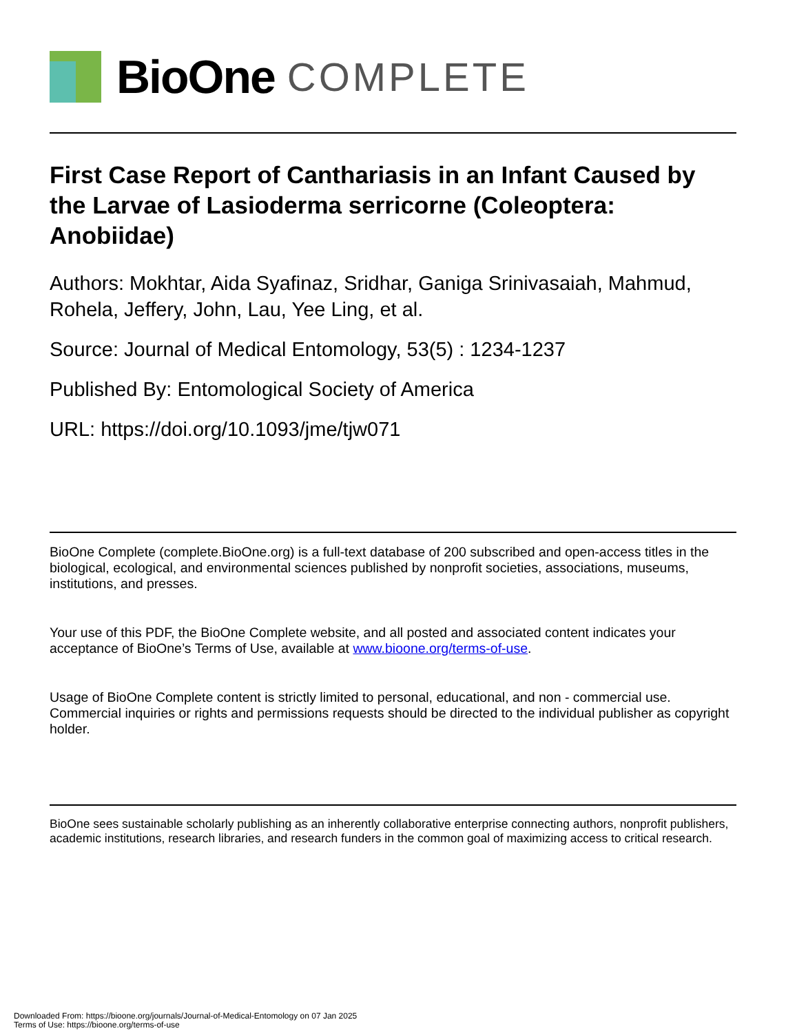BioOne COMPLETE
First Case Report of Canthariasis in an Infant Caused by the Larvae of Lasioderma serricorne (Coleoptera: Anobiidae)
Authors: Mokhtar, Aida Syafinaz, Sridhar, Ganiga Srinivasaiah, Mahmud, Rohela, Jeffery, John, Lau, Yee Ling, et al.
Source: Journal of Medical Entomology, 53(5) : 1234-1237
Published By: Entomological Society of America
URL: https://doi.org/10.1093/jme/tjw071
BioOne Complete (complete.BioOne.org) is a full-text database of 200 subscribed and open-access titles in the biological, ecological, and environmental sciences published by nonprofit societies, associations, museums, institutions, and presses.
Your use of this PDF, the BioOne Complete website, and all posted and associated content indicates your acceptance of BioOne’s Terms of Use, available at www.bioone.org/terms-of-use.
Usage of BioOne Complete content is strictly limited to personal, educational, and non - commercial use. Commercial inquiries or rights and permissions requests should be directed to the individual publisher as copyright holder.
BioOne sees sustainable scholarly publishing as an inherently collaborative enterprise connecting authors, nonprofit publishers, academic institutions, research libraries, and research funders in the common goal of maximizing access to critical research.
Downloaded From: https://bioone.org/journals/Journal-of-Medical-Entomology on 07 Jan 2025
Terms of Use: https://bioone.org/terms-of-use